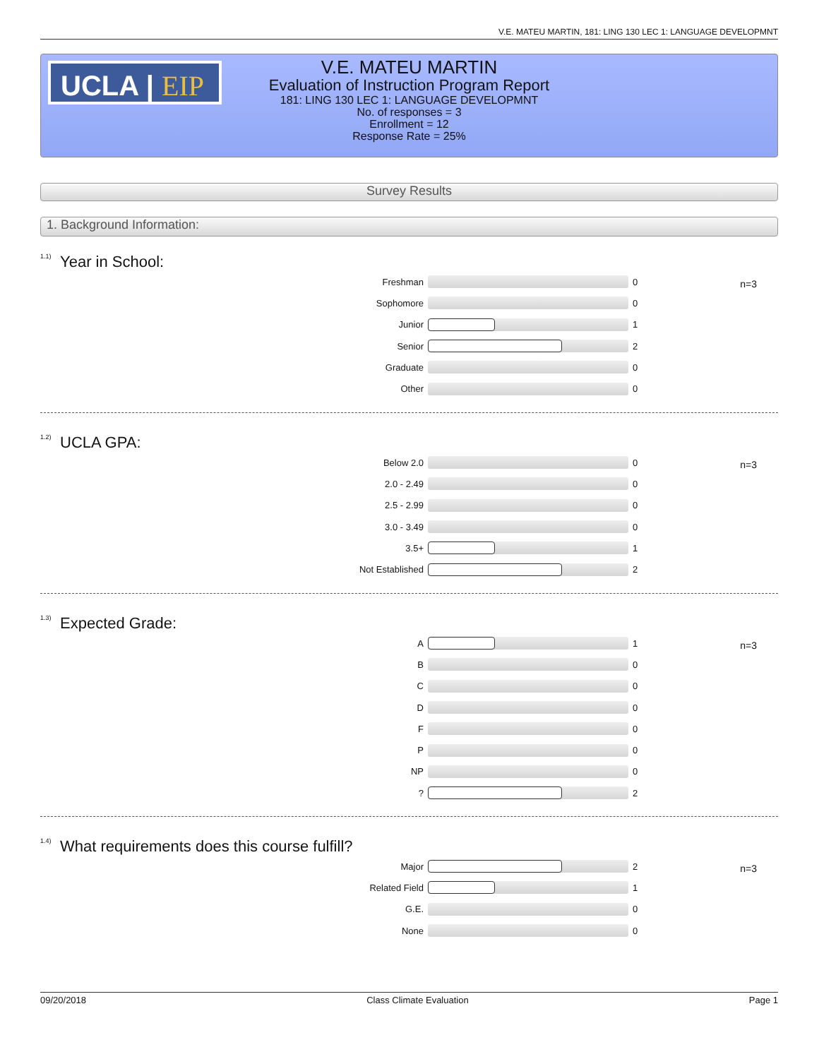V.E. MATEU MARTIN, 181: LING 130 LEC 1: LANGUAGE DEVELOPMNT
UCLA | EIP
V.E. MATEU MARTIN
Evaluation of Instruction Program Report
181: LING 130 LEC 1: LANGUAGE DEVELOPMNT
No. of responses = 3
Enrollment = 12
Response Rate = 25%
Survey Results
1. Background Information:
<sup>1.1)</sup>Year in School:
n=3
Freshman 0
Sophomore 0
Junior 1
Senior 2
Graduate 0
Other 0
<sup>1.2)</sup>UCLA GPA:
n=3
Below 2.0 0
2.0 - 2.49 0
2.5 - 2.99 0
3.0 - 3.49 0
3.5+ 1
Not Established 2
<sup>1.3)</sup>Expected Grade:
n=3
A 1
B 0
C 0
D 0
F 0
P 0
NP 0
? 2
<sup>1.4)</sup>What requirements does this course fulfill?
n=3
Major 2
Related Field 1
G.E. 0
None 0
09/20/2018 Class Climate Evaluation Page 1